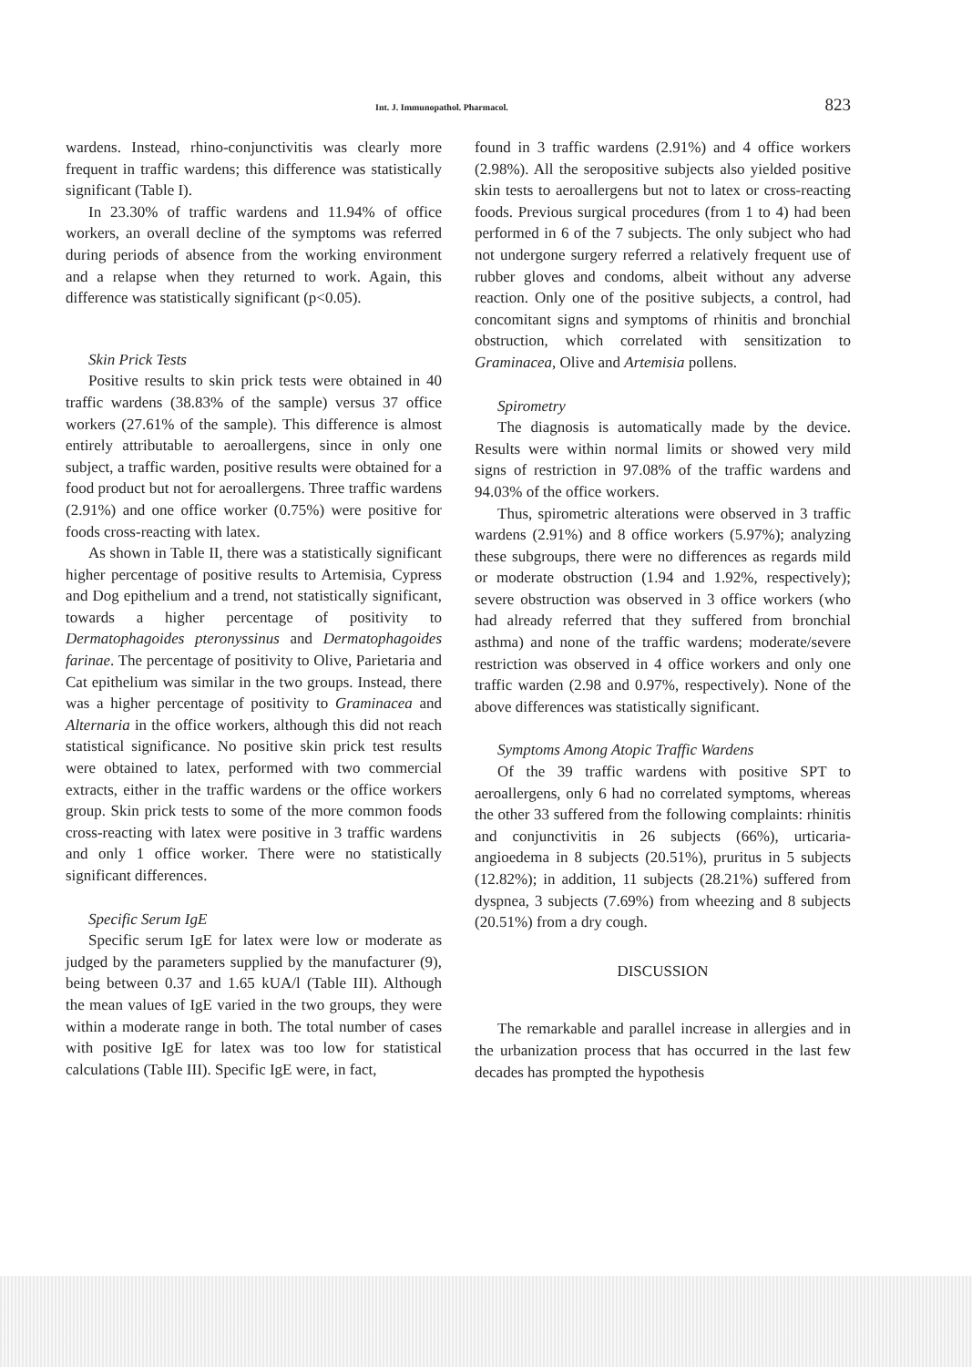Int. J. Immunopathol. Pharmacol. 823
wardens. Instead, rhino-conjunctivitis was clearly more frequent in traffic wardens; this difference was statistically significant (Table I).
In 23.30% of traffic wardens and 11.94% of office workers, an overall decline of the symptoms was referred during periods of absence from the working environment and a relapse when they returned to work. Again, this difference was statistically significant (p<0.05).
Skin Prick Tests
Positive results to skin prick tests were obtained in 40 traffic wardens (38.83% of the sample) versus 37 office workers (27.61% of the sample). This difference is almost entirely attributable to aeroallergens, since in only one subject, a traffic warden, positive results were obtained for a food product but not for aeroallergens. Three traffic wardens (2.91%) and one office worker (0.75%) were positive for foods cross-reacting with latex.
As shown in Table II, there was a statistically significant higher percentage of positive results to Artemisia, Cypress and Dog epithelium and a trend, not statistically significant, towards a higher percentage of positivity to Dermatophagoides pteronyssinus and Dermatophagoides farinae. The percentage of positivity to Olive, Parietaria and Cat epithelium was similar in the two groups. Instead, there was a higher percentage of positivity to Graminacea and Alternaria in the office workers, although this did not reach statistical significance. No positive skin prick test results were obtained to latex, performed with two commercial extracts, either in the traffic wardens or the office workers group. Skin prick tests to some of the more common foods cross-reacting with latex were positive in 3 traffic wardens and only 1 office worker. There were no statistically significant differences.
Specific Serum IgE
Specific serum IgE for latex were low or moderate as judged by the parameters supplied by the manufacturer (9), being between 0.37 and 1.65 kUA/l (Table III). Although the mean values of IgE varied in the two groups, they were within a moderate range in both. The total number of cases with positive IgE for latex was too low for statistical calculations (Table III). Specific IgE were, in fact,
found in 3 traffic wardens (2.91%) and 4 office workers (2.98%). All the seropositive subjects also yielded positive skin tests to aeroallergens but not to latex or cross-reacting foods. Previous surgical procedures (from 1 to 4) had been performed in 6 of the 7 subjects. The only subject who had not undergone surgery referred a relatively frequent use of rubber gloves and condoms, albeit without any adverse reaction. Only one of the positive subjects, a control, had concomitant signs and symptoms of rhinitis and bronchial obstruction, which correlated with sensitization to Graminacea, Olive and Artemisia pollens.
Spirometry
The diagnosis is automatically made by the device. Results were within normal limits or showed very mild signs of restriction in 97.08% of the traffic wardens and 94.03% of the office workers.
Thus, spirometric alterations were observed in 3 traffic wardens (2.91%) and 8 office workers (5.97%); analyzing these subgroups, there were no differences as regards mild or moderate obstruction (1.94 and 1.92%, respectively); severe obstruction was observed in 3 office workers (who had already referred that they suffered from bronchial asthma) and none of the traffic wardens; moderate/severe restriction was observed in 4 office workers and only one traffic warden (2.98 and 0.97%, respectively). None of the above differences was statistically significant.
Symptoms Among Atopic Traffic Wardens
Of the 39 traffic wardens with positive SPT to aeroallergens, only 6 had no correlated symptoms, whereas the other 33 suffered from the following complaints: rhinitis and conjunctivitis in 26 subjects (66%), urticaria-angioedema in 8 subjects (20.51%), pruritus in 5 subjects (12.82%); in addition, 11 subjects (28.21%) suffered from dyspnea, 3 subjects (7.69%) from wheezing and 8 subjects (20.51%) from a dry cough.
DISCUSSION
The remarkable and parallel increase in allergies and in the urbanization process that has occurred in the last few decades has prompted the hypothesis